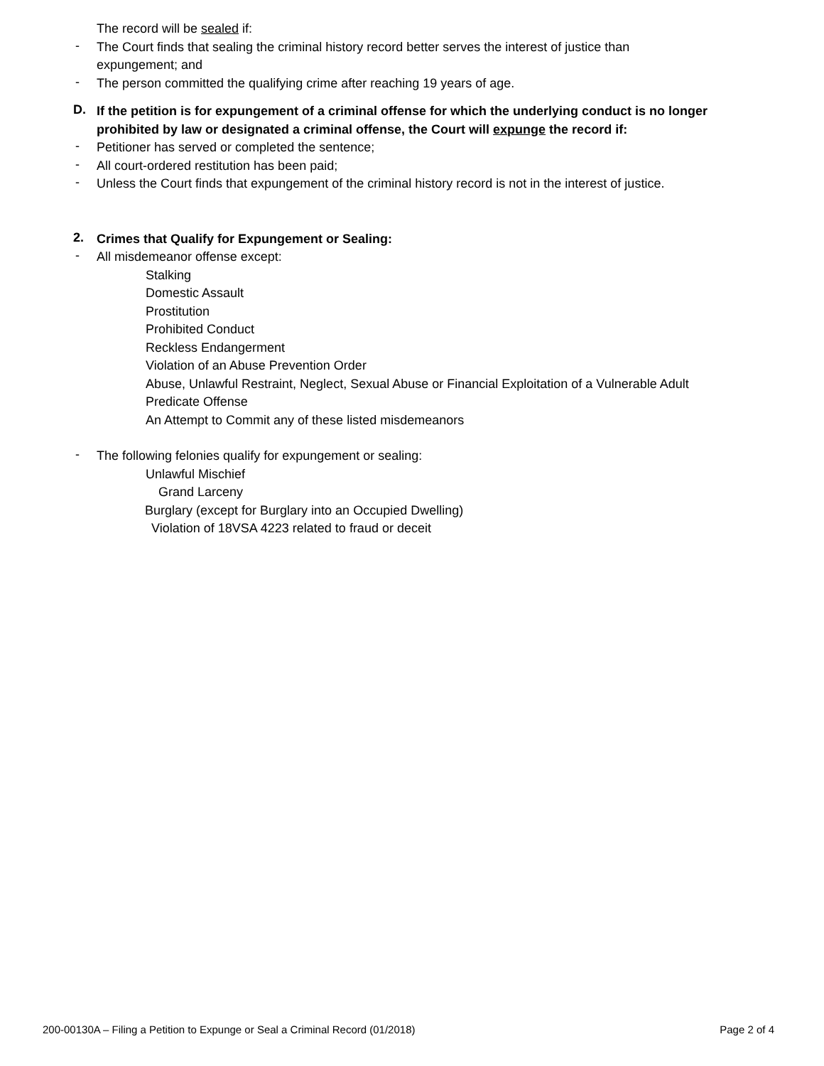The record will be sealed if:
-
The Court finds that sealing the criminal history record better serves the interest of justice than
expungement; and
-
The person committed the qualifying crime after reaching 19 years of age.
D.
If the petition is for expungement of a criminal offense for which the underlying conduct is no longer
prohibited by law or designated a criminal offense, the Court will expunge the record if:
-
Petitioner has served or completed the sentence;
-
All court-ordered restitution has been paid;
-
Unless the Court finds that expungement of the criminal history record is not in the interest of justice.
2.
Crimes that Qualify for Expungement or Sealing:
-
All misdemeanor offense except:
Stalking
Domestic Assault
Prostitution
Prohibited Conduct
Reckless Endangerment
Violation of an Abuse Prevention Order
Abuse, Unlawful Restraint, Neglect, Sexual Abuse or Financial Exploitation of a Vulnerable Adult
Predicate Offense
An Attempt to Commit any of these listed misdemeanors
-
The following felonies qualify for expungement or sealing:
Unlawful Mischief
Grand Larceny
Burglary (except for Burglary into an Occupied Dwelling)
Violation of 18VSA 4223 related to fraud or deceit
200-00130A – Filing a Petition to Expunge or Seal a Criminal Record (01/2018) Page 2 of 4